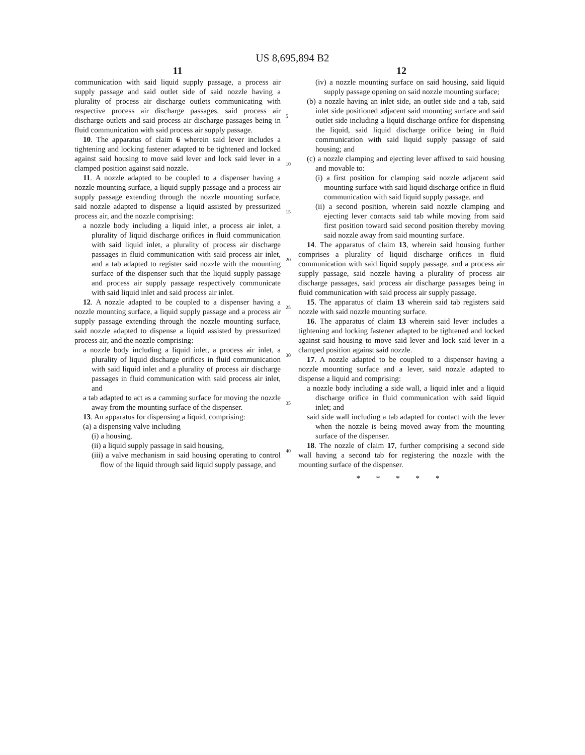US 8,695,894 B2
11
communication with said liquid supply passage, a process air supply passage and said outlet side of said nozzle having a plurality of process air discharge outlets communicating with respective process air discharge passages, said process air discharge outlets and said process air discharge passages being in fluid communication with said process air supply passage.
10. The apparatus of claim 6 wherein said lever includes a tightening and locking fastener adapted to be tightened and locked against said housing to move said lever and lock said lever in a clamped position against said nozzle.
11. A nozzle adapted to be coupled to a dispenser having a nozzle mounting surface, a liquid supply passage and a process air supply passage extending through the nozzle mounting surface, said nozzle adapted to dispense a liquid assisted by pressurized process air, and the nozzle comprising:
a nozzle body including a liquid inlet, a process air inlet, a plurality of liquid discharge orifices in fluid communication with said liquid inlet, a plurality of process air discharge passages in fluid communication with said process air inlet, and a tab adapted to register said nozzle with the mounting surface of the dispenser such that the liquid supply passage and process air supply passage respectively communicate with said liquid inlet and said process air inlet.
12. A nozzle adapted to be coupled to a dispenser having a nozzle mounting surface, a liquid supply passage and a process air supply passage extending through the nozzle mounting surface, said nozzle adapted to dispense a liquid assisted by pressurized process air, and the nozzle comprising:
a nozzle body including a liquid inlet, a process air inlet, a plurality of liquid discharge orifices in fluid communication with said liquid inlet and a plurality of process air discharge passages in fluid communication with said process air inlet, and
a tab adapted to act as a camming surface for moving the nozzle away from the mounting surface of the dispenser.
13. An apparatus for dispensing a liquid, comprising:
(a) a dispensing valve including
(i) a housing,
(ii) a liquid supply passage in said housing,
(iii) a valve mechanism in said housing operating to control flow of the liquid through said liquid supply passage, and
5
10
15
20
25
30
35
40
12
(iv) a nozzle mounting surface on said housing, said liquid supply passage opening on said nozzle mounting surface;
(b) a nozzle having an inlet side, an outlet side and a tab, said inlet side positioned adjacent said mounting surface and said outlet side including a liquid discharge orifice for dispensing the liquid, said liquid discharge orifice being in fluid communication with said liquid supply passage of said housing; and
(c) a nozzle clamping and ejecting lever affixed to said housing and movable to:
(i) a first position for clamping said nozzle adjacent said mounting surface with said liquid discharge orifice in fluid communication with said liquid supply passage, and
(ii) a second position, wherein said nozzle clamping and ejecting lever contacts said tab while moving from said first position toward said second position thereby moving said nozzle away from said mounting surface.
14. The apparatus of claim 13, wherein said housing further comprises a plurality of liquid discharge orifices in fluid communication with said liquid supply passage, and a process air supply passage, said nozzle having a plurality of process air discharge passages, said process air discharge passages being in fluid communication with said process air supply passage.
15. The apparatus of claim 13 wherein said tab registers said nozzle with said nozzle mounting surface.
16. The apparatus of claim 13 wherein said lever includes a tightening and locking fastener adapted to be tightened and locked against said housing to move said lever and lock said lever in a clamped position against said nozzle.
17. A nozzle adapted to be coupled to a dispenser having a nozzle mounting surface and a lever, said nozzle adapted to dispense a liquid and comprising:
a nozzle body including a side wall, a liquid inlet and a liquid discharge orifice in fluid communication with said liquid inlet; and
said side wall including a tab adapted for contact with the lever when the nozzle is being moved away from the mounting surface of the dispenser.
18. The nozzle of claim 17, further comprising a second side wall having a second tab for registering the nozzle with the mounting surface of the dispenser.
* * * * *